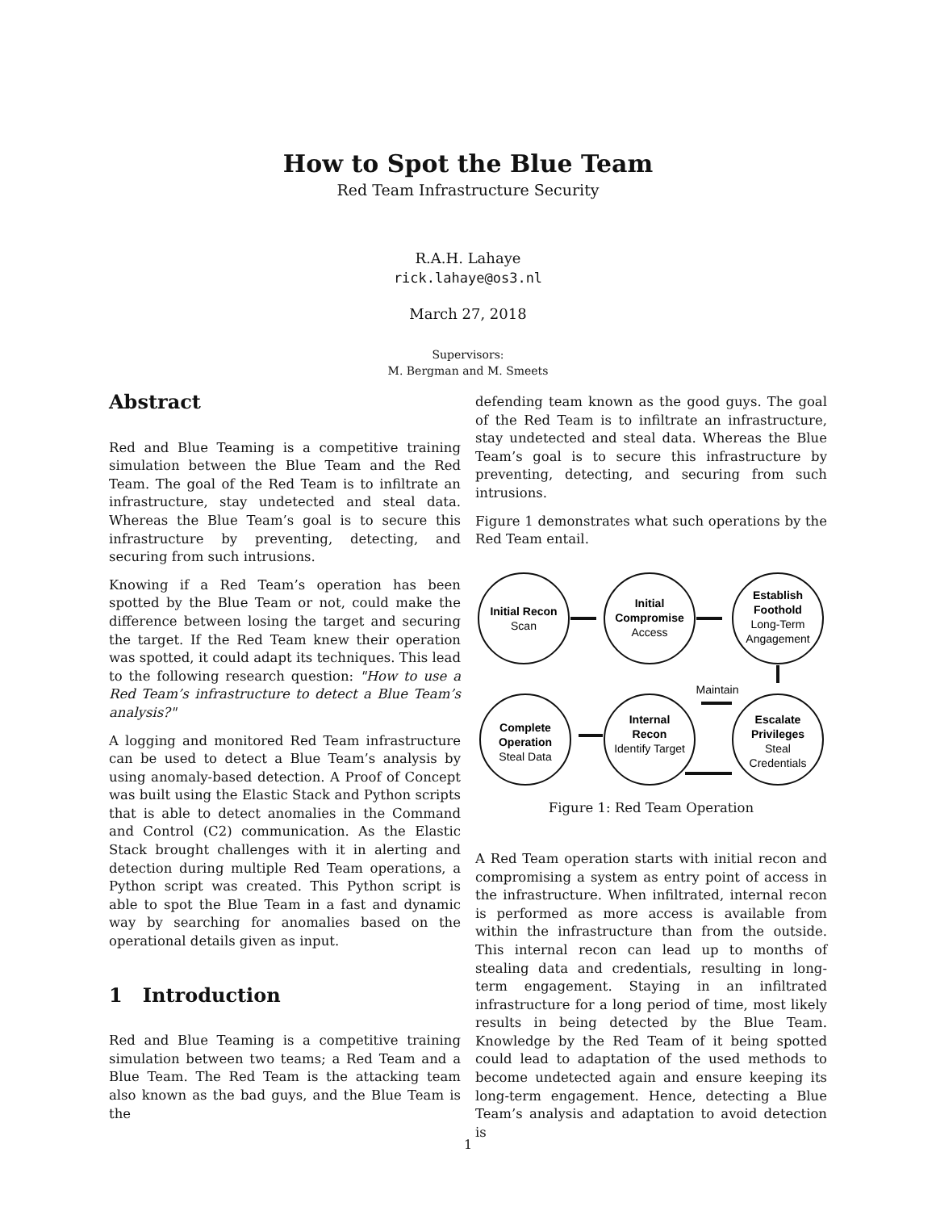How to Spot the Blue Team
Red Team Infrastructure Security
R.A.H. Lahaye
rick.lahaye@os3.nl
March 27, 2018
Supervisors:
M. Bergman and M. Smeets
Abstract
Red and Blue Teaming is a competitive training simulation between the Blue Team and the Red Team. The goal of the Red Team is to infiltrate an infrastructure, stay undetected and steal data. Whereas the Blue Team’s goal is to secure this infrastructure by preventing, detecting, and securing from such intrusions.
Knowing if a Red Team’s operation has been spotted by the Blue Team or not, could make the difference between losing the target and securing the target. If the Red Team knew their operation was spotted, it could adapt its techniques. This lead to the following research question: "How to use a Red Team’s infrastructure to detect a Blue Team’s analysis?"
A logging and monitored Red Team infrastructure can be used to detect a Blue Team’s analysis by using anomaly-based detection. A Proof of Concept was built using the Elastic Stack and Python scripts that is able to detect anomalies in the Command and Control (C2) communication. As the Elastic Stack brought challenges with it in alerting and detection during multiple Red Team operations, a Python script was created. This Python script is able to spot the Blue Team in a fast and dynamic way by searching for anomalies based on the operational details given as input.
1 Introduction
Red and Blue Teaming is a competitive training simulation between two teams; a Red Team and a Blue Team. The Red Team is the attacking team also known as the bad guys, and the Blue Team is the
defending team known as the good guys. The goal of the Red Team is to infiltrate an infrastructure, stay undetected and steal data. Whereas the Blue Team’s goal is to secure this infrastructure by preventing, detecting, and securing from such intrusions.
Figure 1 demonstrates what such operations by the Red Team entail.
Initial Recon
Scan
Initial
Compromise
Access
Establish
Foothold
Long-Term
Angagement
Maintain
Complete
Operation
Steal Data
Internal
Recon
Identify Target
Escalate
Privileges
Steal
Credentials
Figure 1: Red Team Operation
A Red Team operation starts with initial recon and compromising a system as entry point of access in the infrastructure. When infiltrated, internal recon is performed as more access is available from within the infrastructure than from the outside. This internal recon can lead up to months of stealing data and credentials, resulting in long-term engagement. Staying in an infiltrated infrastructure for a long period of time, most likely results in being detected by the Blue Team. Knowledge by the Red Team of it being spotted could lead to adaptation of the used methods to become undetected again and ensure keeping its long-term engagement. Hence, detecting a Blue Team’s analysis and adaptation to avoid detection is
1